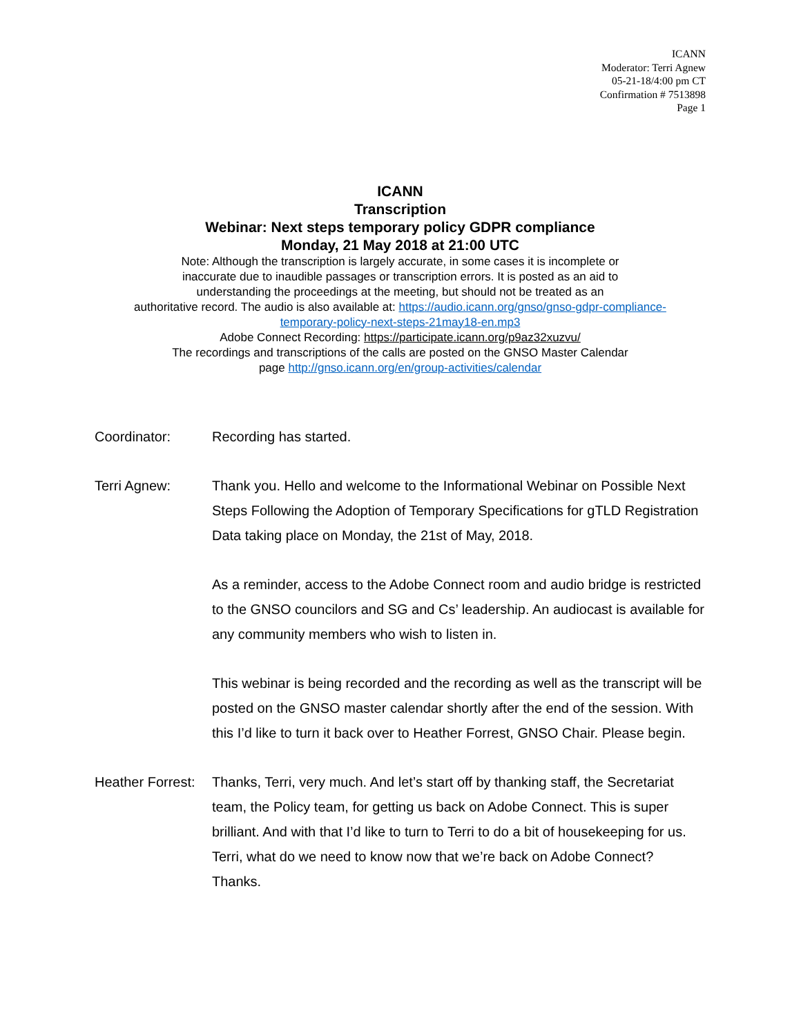ICANN
Moderator: Terri Agnew
05-21-18/4:00 pm CT
Confirmation # 7513898
Page 1
ICANN
Transcription
Webinar: Next steps temporary policy GDPR compliance
Monday, 21 May 2018 at 21:00 UTC
Note: Although the transcription is largely accurate, in some cases it is incomplete or
inaccurate due to inaudible passages or transcription errors. It is posted as an aid to
understanding the proceedings at the meeting, but should not be treated as an
authoritative record. The audio is also available at: https://audio.icann.org/gnso/gnso-gdpr-compliance-
temporary-policy-next-steps-21may18-en.mp3
Adobe Connect Recording: https://participate.icann.org/p9az32xuzvu/
The recordings and transcriptions of the calls are posted on the GNSO Master Calendar
page http://gnso.icann.org/en/group-activities/calendar
Coordinator: Recording has started.
Terri Agnew: Thank you. Hello and welcome to the Informational Webinar on Possible Next Steps Following the Adoption of Temporary Specifications for gTLD Registration Data taking place on Monday, the 21st of May, 2018.
As a reminder, access to the Adobe Connect room and audio bridge is restricted to the GNSO councilors and SG and Cs’ leadership. An audiocast is available for any community members who wish to listen in.
This webinar is being recorded and the recording as well as the transcript will be posted on the GNSO master calendar shortly after the end of the session. With this I’d like to turn it back over to Heather Forrest, GNSO Chair. Please begin.
Heather Forrest:
Thanks, Terri, very much. And let’s start off by thanking staff, the Secretariat team, the Policy team, for getting us back on Adobe Connect. This is super brilliant. And with that I’d like to turn to Terri to do a bit of housekeeping for us. Terri, what do we need to know now that we’re back on Adobe Connect? Thanks.